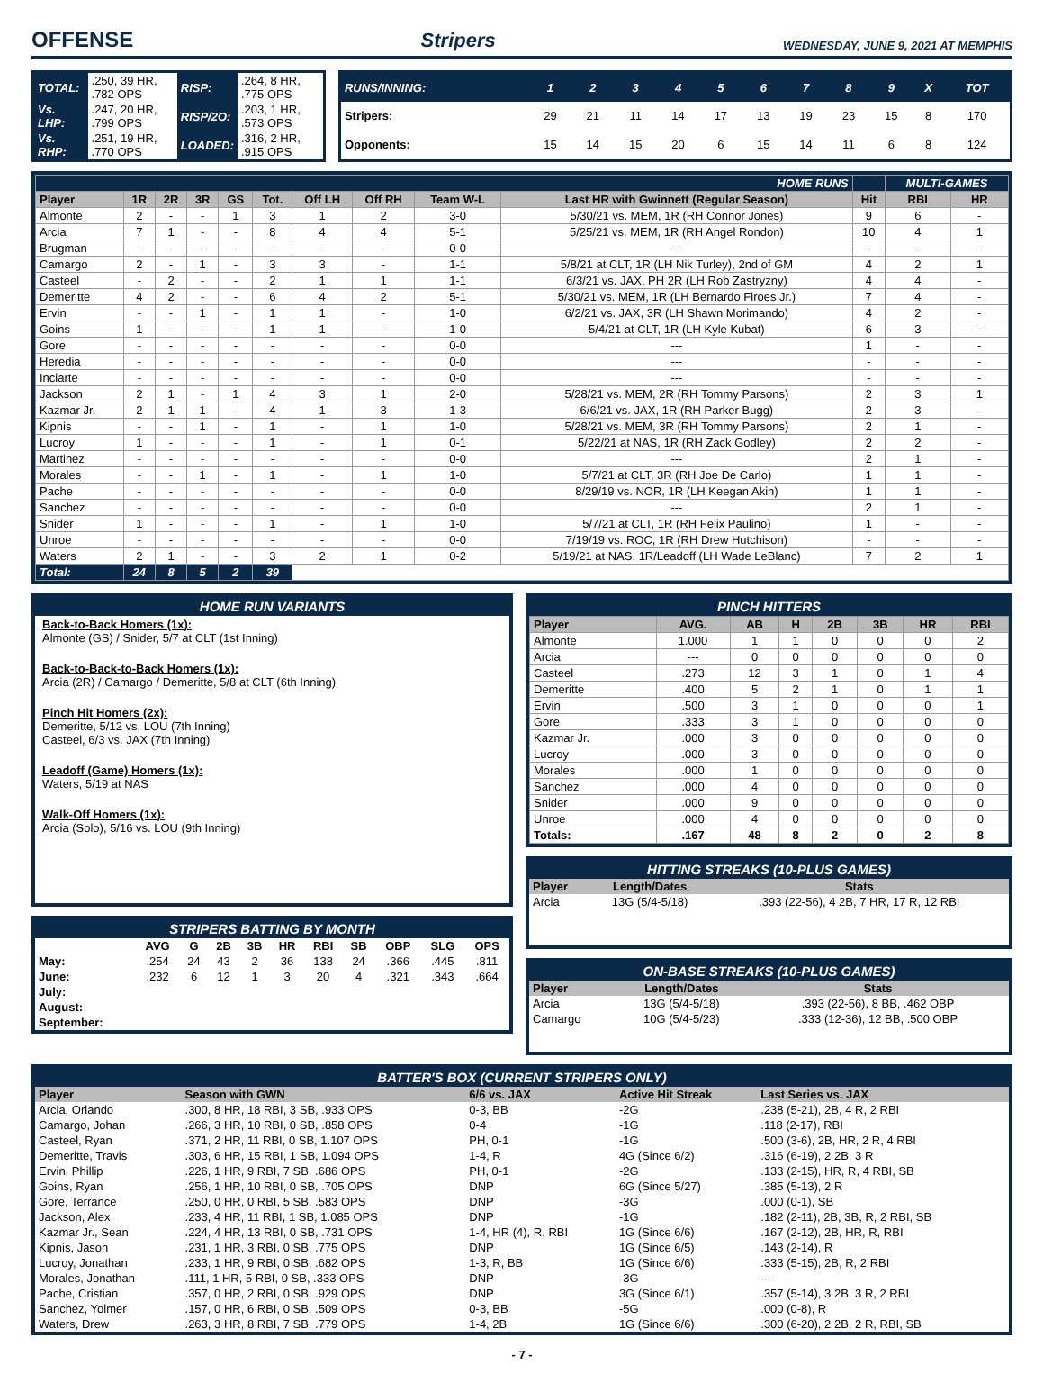OFFENSE
Stripers WEDNESDAY, JUNE 9, 2021 AT MEMPHIS
| TOTAL: | .250, 39 HR, .782 OPS | RISP: | .264, 8 HR, .775 OPS |
| Vs. LHP: | .247, 20 HR, .799 OPS | RISP/2O: | .203, 1 HR, .573 OPS |
| Vs. RHP: | .251, 19 HR, .770 OPS | LOADED: | .316, 2 HR, .915 OPS |
| RUNS/INNING: | 1 | 2 | 3 | 4 | 5 | 6 | 7 | 8 | 9 | X | TOT |
| Stripers: | 29 | 21 | 11 | 14 | 17 | 13 | 19 | 23 | 15 | 8 | 170 |
| Opponents: | 15 | 14 | 15 | 20 | 6 | 15 | 14 | 11 | 6 | 8 | 124 |
| HOME RUNS | | | | | | | | | | | MULTI-GAMES | |
| Player | 1R | 2R | 3R | GS | Tot. | Off LH | Off RH | Team W-L | Last HR with Gwinnett (Regular Season) | Hit | RBI | HR |
| Almonte | 2 | - | - | 1 | 3 | 1 | 2 | 3-0 | 5/30/21 vs. MEM, 1R (RH Connor Jones) | 9 | 6 | - |
| Arcia | 7 | 1 | - | - | 8 | 4 | 4 | 5-1 | 5/25/21 vs. MEM, 1R (RH Angel Rondon) | 10 | 4 | 1 |
| Brugman | - | - | - | - | - | - | - | 0-0 | --- | - | - | - |
| Camargo | 2 | - | 1 | - | 3 | 3 | - | 1-1 | 5/8/21 at CLT, 1R (LH Nik Turley), 2nd of GM | 4 | 2 | 1 |
| Casteel | - | 2 | - | - | 2 | 1 | 1 | 1-1 | 6/3/21 vs. JAX, PH 2R (LH Rob Zastryzny) | 4 | 4 | - |
| Demeritte | 4 | 2 | - | - | 6 | 4 | 2 | 5-1 | 5/30/21 vs. MEM, 1R (LH Bernardo Flroes Jr.) | 7 | 4 | - |
| Ervin | - | - | 1 | - | 1 | 1 | - | 1-0 | 6/2/21 vs. JAX, 3R (LH Shawn Morimando) | 4 | 2 | - |
| Goins | 1 | - | - | - | 1 | 1 | - | 1-0 | 5/4/21 at CLT, 1R (LH Kyle Kubat) | 6 | 3 | - |
| Gore | - | - | - | - | - | - | - | 0-0 | --- | 1 | - | - |
| Heredia | - | - | - | - | - | - | - | 0-0 | --- | - | - | - |
| Inciarte | - | - | - | - | - | - | - | 0-0 | --- | - | - | - |
| Jackson | 2 | 1 | - | 1 | 4 | 3 | 1 | 2-0 | 5/28/21 vs. MEM, 2R (RH Tommy Parsons) | 2 | 3 | 1 |
| Kazmar Jr. | 2 | 1 | 1 | - | 4 | 1 | 3 | 1-3 | 6/6/21 vs. JAX, 1R (RH Parker Bugg) | 2 | 3 | - |
| Kipnis | - | - | 1 | - | 1 | - | 1 | 1-0 | 5/28/21 vs. MEM, 3R (RH Tommy Parsons) | 2 | 1 | - |
| Lucroy | 1 | - | - | - | 1 | - | 1 | 0-1 | 5/22/21 at NAS, 1R (RH Zack Godley) | 2 | 2 | - |
| Martinez | - | - | - | - | - | - | - | 0-0 | --- | 2 | 1 | - |
| Morales | - | - | 1 | - | 1 | - | 1 | 1-0 | 5/7/21 at CLT, 3R (RH Joe De Carlo) | 1 | 1 | - |
| Pache | - | - | - | - | - | - | - | 0-0 | 8/29/19 vs. NOR, 1R (LH Keegan Akin) | 1 | 1 | - |
| Sanchez | - | - | - | - | - | - | - | 0-0 | --- | 2 | 1 | - |
| Snider | 1 | - | - | - | 1 | - | 1 | 1-0 | 5/7/21 at CLT, 1R (RH Felix Paulino) | 1 | - | - |
| Unroe | - | - | - | - | - | - | - | 0-0 | 7/19/19 vs. ROC, 1R (RH Drew Hutchison) | - | - | - |
| Waters | 2 | 1 | - | - | 3 | 2 | 1 | 0-2 | 5/19/21 at NAS, 1R/Leadoff (LH Wade LeBlanc) | 7 | 2 | 1 |
| Total: | 24 | 8 | 5 | 2 | 39 | | | | | | | |
HOME RUN VARIANTS
Back-to-Back Homers (1x):
Almonte (GS) / Snider, 5/7 at CLT (1st Inning)
Back-to-Back-to-Back Homers (1x):
Arcia (2R) / Camargo / Demeritte, 5/8 at CLT (6th Inning)
Pinch Hit Homers (2x):
Demeritte, 5/12 vs. LOU (7th Inning)
Casteel, 6/3 vs. JAX (7th Inning)
Leadoff (Game) Homers (1x):
Waters, 5/19 at NAS
Walk-Off Homers (1x):
Arcia (Solo), 5/16 vs. LOU (9th Inning)
STRIPERS BATTING BY MONTH
| | AVG | G | 2B | 3B | HR | RBI | SB | OBP | SLG | OPS |
| --- | --- | --- | --- | --- | --- | --- | --- | --- | --- | --- |
| May: | .254 | 24 | 43 | 2 | 36 | 138 | 24 | .366 | .445 | .811 |
| June: | .232 | 6 | 12 | 1 | 3 | 20 | 4 | .321 | .343 | .664 |
| July: | | | | | | | | | | |
| August: | | | | | | | | | | |
| September: | | | | | | | | | | |
PINCH HITTERS
| Player | AVG. | AB | H | 2B | 3B | HR | RBI |
| --- | --- | --- | --- | --- | --- | --- | --- |
| Almonte | 1.000 | 1 | 1 | 0 | 0 | 0 | 2 |
| Arcia | --- | 0 | 0 | 0 | 0 | 0 | 0 |
| Casteel | .273 | 12 | 3 | 1 | 0 | 1 | 4 |
| Demeritte | .400 | 5 | 2 | 1 | 0 | 1 | 1 |
| Ervin | .500 | 3 | 1 | 0 | 0 | 0 | 1 |
| Gore | .333 | 3 | 1 | 0 | 0 | 0 | 0 |
| Kazmar Jr. | .000 | 3 | 0 | 0 | 0 | 0 | 0 |
| Lucroy | .000 | 3 | 0 | 0 | 0 | 0 | 0 |
| Morales | .000 | 1 | 0 | 0 | 0 | 0 | 0 |
| Sanchez | .000 | 4 | 0 | 0 | 0 | 0 | 0 |
| Snider | .000 | 9 | 0 | 0 | 0 | 0 | 0 |
| Unroe | .000 | 4 | 0 | 0 | 0 | 0 | 0 |
| Totals: | .167 | 48 | 8 | 2 | 0 | 2 | 8 |
HITTING STREAKS (10-PLUS GAMES)
| Player | Length/Dates | Stats |
| --- | --- | --- |
| Arcia | 13G (5/4-5/18) | .393 (22-56), 4 2B, 7 HR, 17 R, 12 RBI |
ON-BASE STREAKS (10-PLUS GAMES)
| Player | Length/Dates | Stats |
| --- | --- | --- |
| Arcia | 13G (5/4-5/18) | .393 (22-56), 8 BB, .462 OBP |
| Camargo | 10G (5/4-5/23) | .333 (12-36), 12 BB, .500 OBP |
BATTER'S BOX (CURRENT STRIPERS ONLY)
| Player | Season with GWN | 6/6 vs. JAX | Active Hit Streak | Last Series vs. JAX |
| --- | --- | --- | --- | --- |
| Arcia, Orlando | .300, 8 HR, 18 RBI, 3 SB, .933 OPS | 0-3, BB | -2G | .238 (5-21), 2B, 4 R, 2 RBI |
| Camargo, Johan | .266, 3 HR, 10 RBI, 0 SB, .858 OPS | 0-4 | -1G | .118 (2-17), RBI |
| Casteel, Ryan | .371, 2 HR, 11 RBI, 0 SB, 1.107 OPS | PH, 0-1 | -1G | .500 (3-6), 2B, HR, 2 R, 4 RBI |
| Demeritte, Travis | .303, 6 HR, 15 RBI, 1 SB, 1.094 OPS | 1-4, R | 4G (Since 6/2) | .316 (6-19), 2 2B, 3 R |
| Ervin, Phillip | .226, 1 HR, 9 RBI, 7 SB, .686 OPS | PH, 0-1 | -2G | .133 (2-15), HR, R, 4 RBI, SB |
| Goins, Ryan | .256, 1 HR, 10 RBI, 0 SB, .705 OPS | DNP | 6G (Since 5/27) | .385 (5-13), 2 R |
| Gore, Terrance | .250, 0 HR, 0 RBI, 5 SB, .583 OPS | DNP | -3G | .000 (0-1), SB |
| Jackson, Alex | .233, 4 HR, 11 RBI, 1 SB, 1.085 OPS | DNP | -1G | .182 (2-11), 2B, 3B, R, 2 RBI, SB |
| Kazmar Jr., Sean | .224, 4 HR, 13 RBI, 0 SB, .731 OPS | 1-4, HR (4), R, RBI | 1G (Since 6/6) | .167 (2-12), 2B, HR, R, RBI |
| Kipnis, Jason | .231, 1 HR, 3 RBI, 0 SB, .775 OPS | DNP | 1G (Since 6/5) | .143 (2-14), R |
| Lucroy, Jonathan | .233, 1 HR, 9 RBI, 0 SB, .682 OPS | 1-3, R, BB | 1G (Since 6/6) | .333 (5-15), 2B, R, 2 RBI |
| Morales, Jonathan | .111, 1 HR, 5 RBI, 0 SB, .333 OPS | DNP | -3G | --- |
| Pache, Cristian | .357, 0 HR, 2 RBI, 0 SB, .929 OPS | DNP | 3G (Since 6/1) | .357 (5-14), 3 2B, 3 R, 2 RBI |
| Sanchez, Yolmer | .157, 0 HR, 6 RBI, 0 SB, .509 OPS | 0-3, BB | -5G | .000 (0-8), R |
| Waters, Drew | .263, 3 HR, 8 RBI, 7 SB, .779 OPS | 1-4, 2B | 1G (Since 6/6) | .300 (6-20), 2 2B, 2 R, RBI, SB |
- 7 -